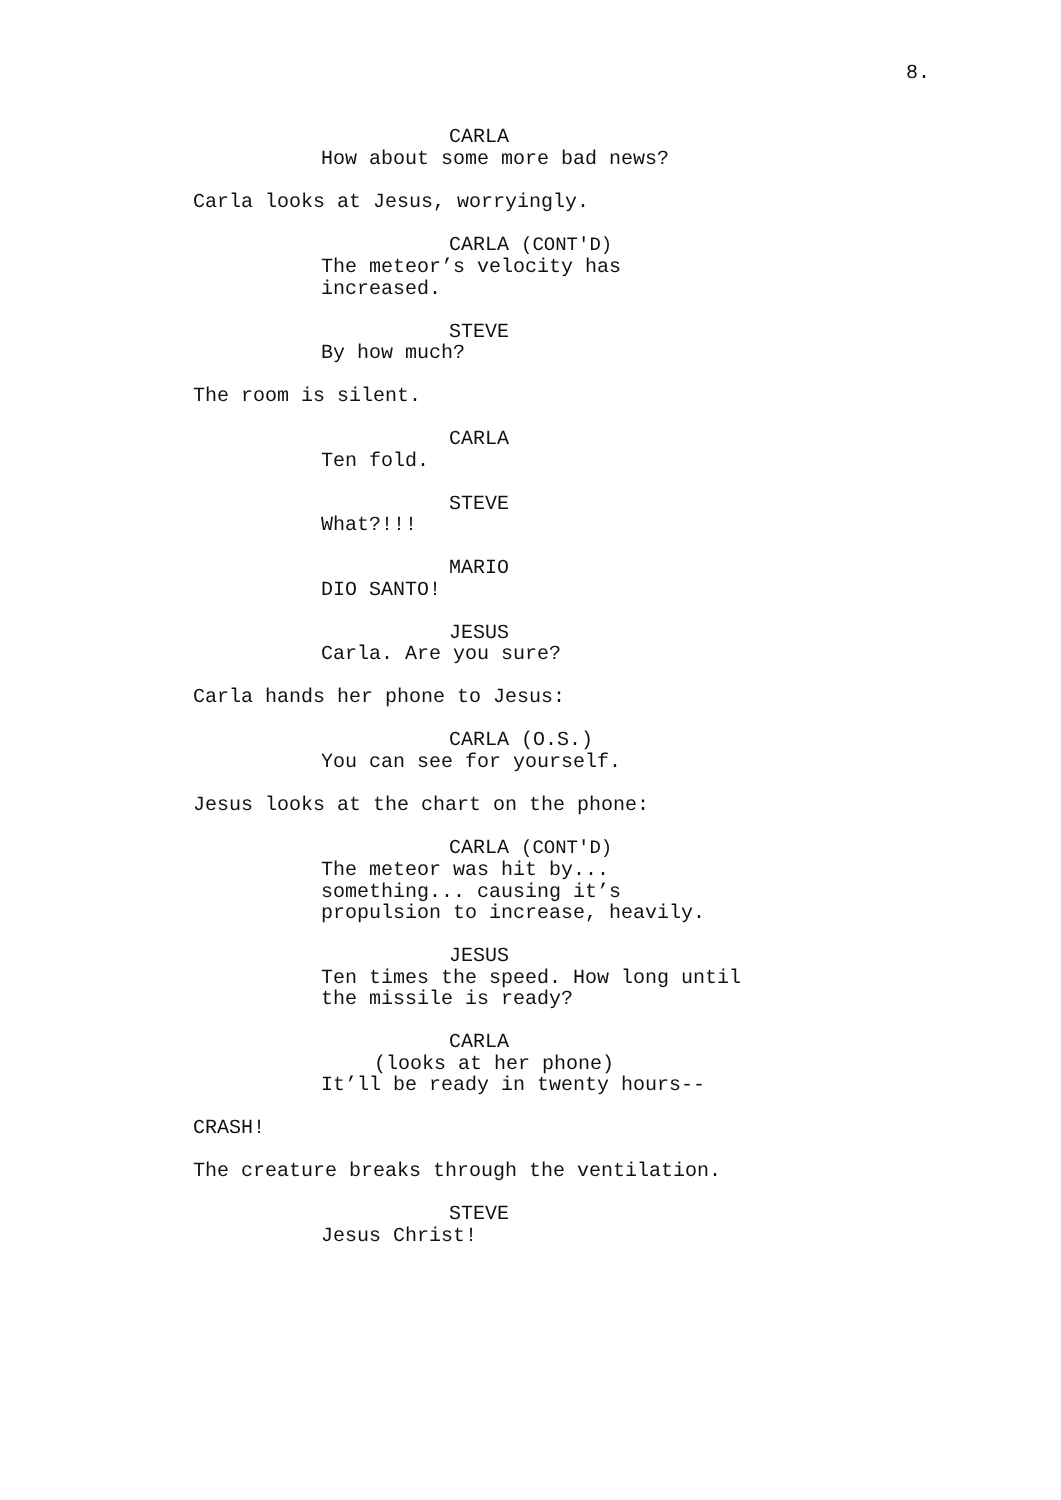8.
CARLA
How about some more bad news?
Carla looks at Jesus, worryingly.
CARLA (CONT'D)
The meteor’s velocity has
increased.
STEVE
By how much?
The room is silent.
CARLA
Ten fold.
STEVE
What?!!!
MARIO
DIO SANTO!
JESUS
Carla. Are you sure?
Carla hands her phone to Jesus:
CARLA (O.S.)
You can see for yourself.
Jesus looks at the chart on the phone:
CARLA (CONT'D)
The meteor was hit by...
something... causing it’s
propulsion to increase, heavily.
JESUS
Ten times the speed. How long until
the missile is ready?
CARLA
(looks at her phone)
It’ll be ready in twenty hours--
CRASH!
The creature breaks through the ventilation.
STEVE
Jesus Christ!